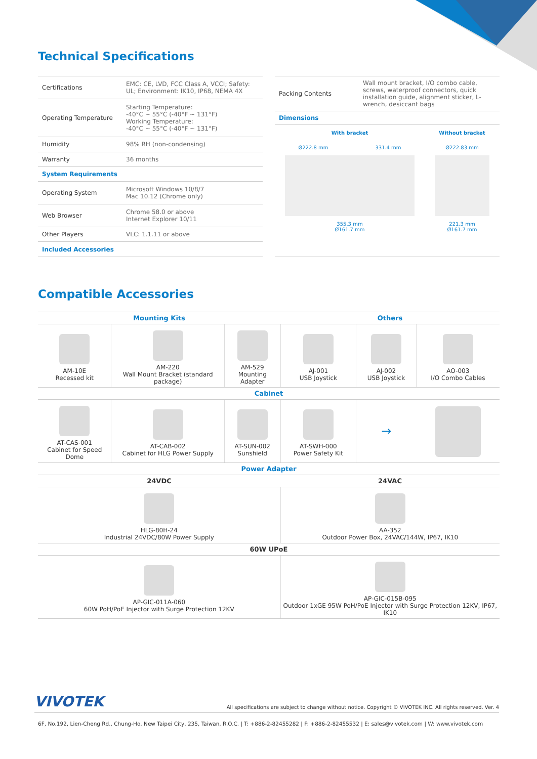Technical Specifications
| Certifications | EMC: CE, LVD, FCC Class A, VCCI; Safety: UL; Environment: IK10, IP68, NEMA 4X |
| Operating Temperature | Starting Temperature: -40°C ~ 55°C (-40°F ~ 131°F) Working Temperature: -40°C ~ 55°C (-40°F ~ 131°F) |
| Humidity | 98% RH (non-condensing) |
| Warranty | 36 months |
| System Requirements | |
| Operating System | Microsoft Windows 10/8/7 Mac 10.12 (Chrome only) |
| Web Browser | Chrome 58.0 or above Internet Explorer 10/11 |
| Other Players | VLC: 1.1.11 or above |
| Included Accessories | |
| Packing Contents | Wall mount bracket, I/O combo cable, screws, waterproof connectors, quick installation guide, alignment sticker, L-wrench, desiccant bags |
| Dimensions | |
With bracket
Ø222.8 mm 331.4 mm
355.3 mm
Ø161.7 mm
Without bracket
Ø222.83 mm
221.3 mm
Ø161.7 mm
Compatible Accessories
| Mounting Kits | | | Others | | |
| --- | --- | --- | --- | --- | --- |
| AM-10E Recessed kit | AM-220 Wall Mount Bracket (standard package) | AM-529 Mounting Adapter | AJ-001 USB Joystick | AJ-002 USB Joystick | AO-003 I/O Combo Cables |
| Cabinet | | | | | |
| AT-CAS-001 Cabinet for Speed Dome | AT-CAB-002 Cabinet for HLG Power Supply | AT-SUN-002 Sunshield | AT-SWH-000 Power Safety Kit | → | |
| Power Adapter | | | | | |
| 24VDC | | | 24VAC | | |
| HLG-80H-24 Industrial 24VDC/80W Power Supply | | | AA-352 Outdoor Power Box, 24VAC/144W, IP67, IK10 | | |
| 60W UPoE | | | | | |
| AP-GIC-011A-060 60W PoH/PoE Injector with Surge Protection 12KV | | | AP-GIC-015B-095 Outdoor 1xGE 95W PoH/PoE Injector with Surge Protection 12KV, IP67, IK10 | | |
VIVOTEK All specifications are subject to change without notice. Copyright © VIVOTEK INC. All rights reserved. Ver. 4
6F, No.192, Lien-Cheng Rd., Chung-Ho, New Taipei City, 235, Taiwan, R.O.C. | T: +886-2-82455282 | F: +886-2-82455532 | E: sales@vivotek.com | W: www.vivotek.com